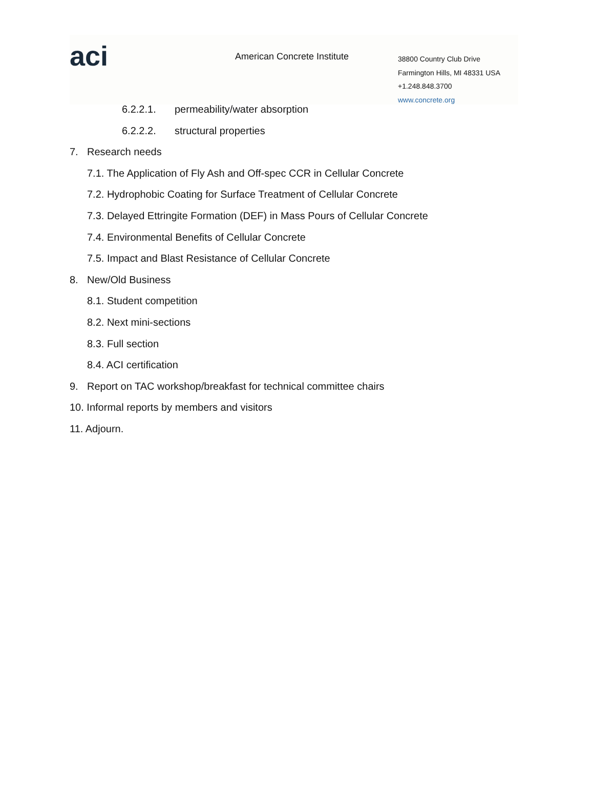aci American Concrete Institute
38800 Country Club Drive
Farmington Hills, MI 48331 USA
+1.248.848.3700
www.concrete.org
6.2.2.1. permeability/water absorption
6.2.2.2. structural properties
7. Research needs
7.1. The Application of Fly Ash and Off-spec CCR in Cellular Concrete
7.2. Hydrophobic Coating for Surface Treatment of Cellular Concrete
7.3. Delayed Ettringite Formation (DEF) in Mass Pours of Cellular Concrete
7.4. Environmental Benefits of Cellular Concrete
7.5. Impact and Blast Resistance of Cellular Concrete
8. New/Old Business
8.1. Student competition
8.2. Next mini-sections
8.3. Full section
8.4. ACI certification
9. Report on TAC workshop/breakfast for technical committee chairs
10. Informal reports by members and visitors
11. Adjourn.